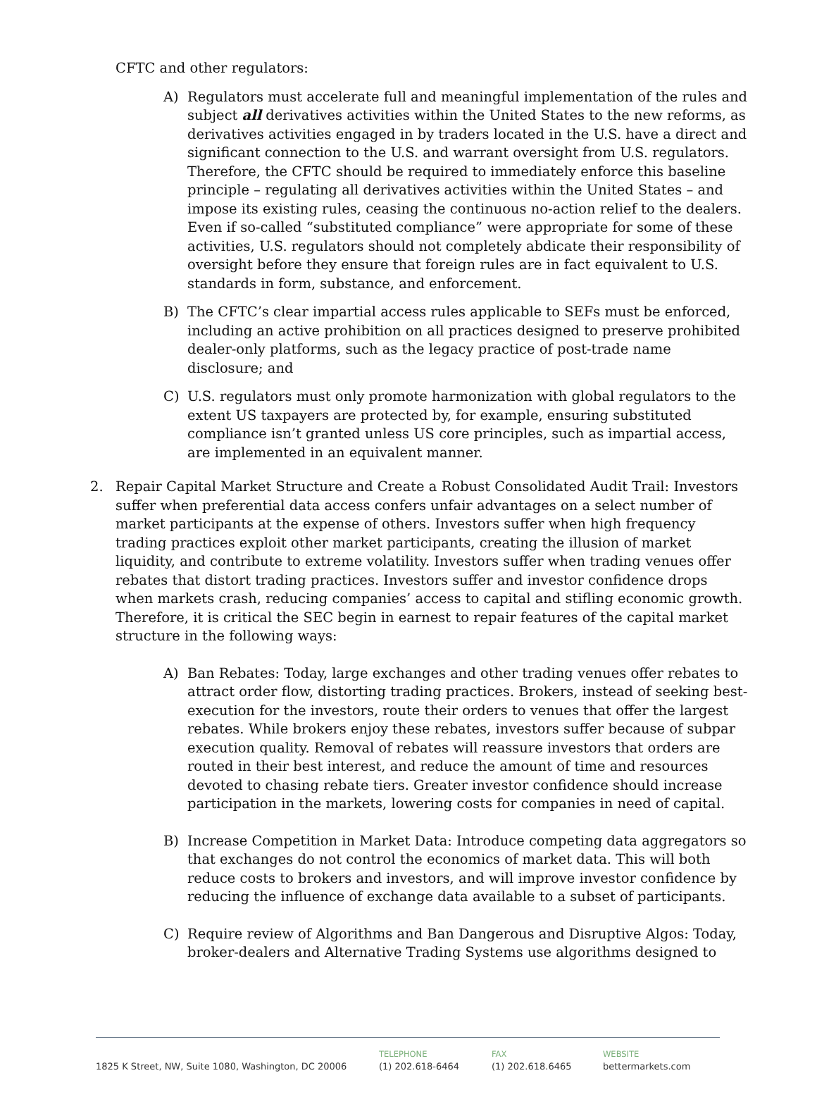CFTC and other regulators:
A) Regulators must accelerate full and meaningful implementation of the rules and subject all derivatives activities within the United States to the new reforms, as derivatives activities engaged in by traders located in the U.S. have a direct and significant connection to the U.S. and warrant oversight from U.S. regulators. Therefore, the CFTC should be required to immediately enforce this baseline principle – regulating all derivatives activities within the United States – and impose its existing rules, ceasing the continuous no-action relief to the dealers. Even if so-called “substituted compliance” were appropriate for some of these activities, U.S. regulators should not completely abdicate their responsibility of oversight before they ensure that foreign rules are in fact equivalent to U.S. standards in form, substance, and enforcement.
B) The CFTC’s clear impartial access rules applicable to SEFs must be enforced, including an active prohibition on all practices designed to preserve prohibited dealer-only platforms, such as the legacy practice of post-trade name disclosure; and
C) U.S. regulators must only promote harmonization with global regulators to the extent US taxpayers are protected by, for example, ensuring substituted compliance isn’t granted unless US core principles, such as impartial access, are implemented in an equivalent manner.
2. Repair Capital Market Structure and Create a Robust Consolidated Audit Trail: Investors suffer when preferential data access confers unfair advantages on a select number of market participants at the expense of others. Investors suffer when high frequency trading practices exploit other market participants, creating the illusion of market liquidity, and contribute to extreme volatility. Investors suffer when trading venues offer rebates that distort trading practices. Investors suffer and investor confidence drops when markets crash, reducing companies’ access to capital and stifling economic growth. Therefore, it is critical the SEC begin in earnest to repair features of the capital market structure in the following ways:
A) Ban Rebates: Today, large exchanges and other trading venues offer rebates to attract order flow, distorting trading practices. Brokers, instead of seeking best-execution for the investors, route their orders to venues that offer the largest rebates. While brokers enjoy these rebates, investors suffer because of subpar execution quality. Removal of rebates will reassure investors that orders are routed in their best interest, and reduce the amount of time and resources devoted to chasing rebate tiers. Greater investor confidence should increase participation in the markets, lowering costs for companies in need of capital.
B) Increase Competition in Market Data: Introduce competing data aggregators so that exchanges do not control the economics of market data. This will both reduce costs to brokers and investors, and will improve investor confidence by reducing the influence of exchange data available to a subset of participants.
C) Require review of Algorithms and Ban Dangerous and Disruptive Algos: Today, broker-dealers and Alternative Trading Systems use algorithms designed to
1825 K Street, NW, Suite 1080, Washington, DC 20006 TELEPHONE
(1) 202.618-6464
FAX
(1) 202.618.6465
WEBSITE
bettermarkets.com